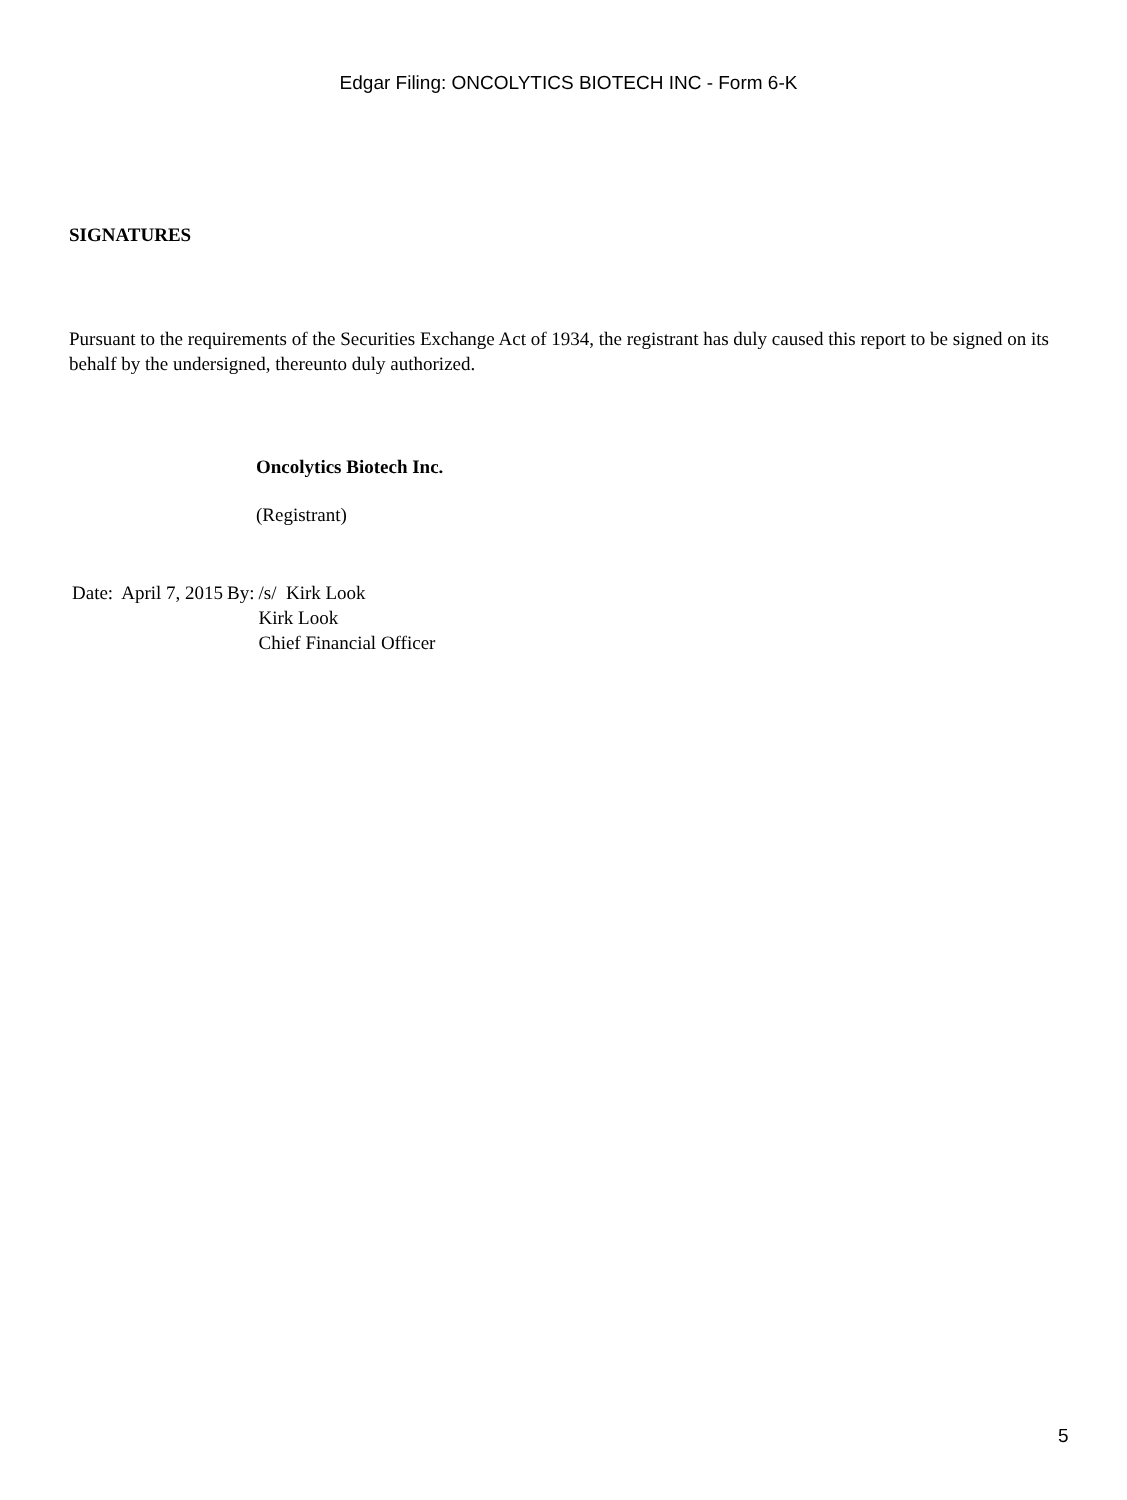Edgar Filing: ONCOLYTICS BIOTECH INC - Form 6-K
SIGNATURES
Pursuant to the requirements of the Securities Exchange Act of 1934, the registrant has duly caused this report to be signed on its behalf by the undersigned, thereunto duly authorized.
Oncolytics Biotech Inc.
(Registrant)
| Date: | April 7, 2015 | By: | /s/ Kirk Look |
| | | | Kirk Look |
| | | | Chief Financial Officer |
5